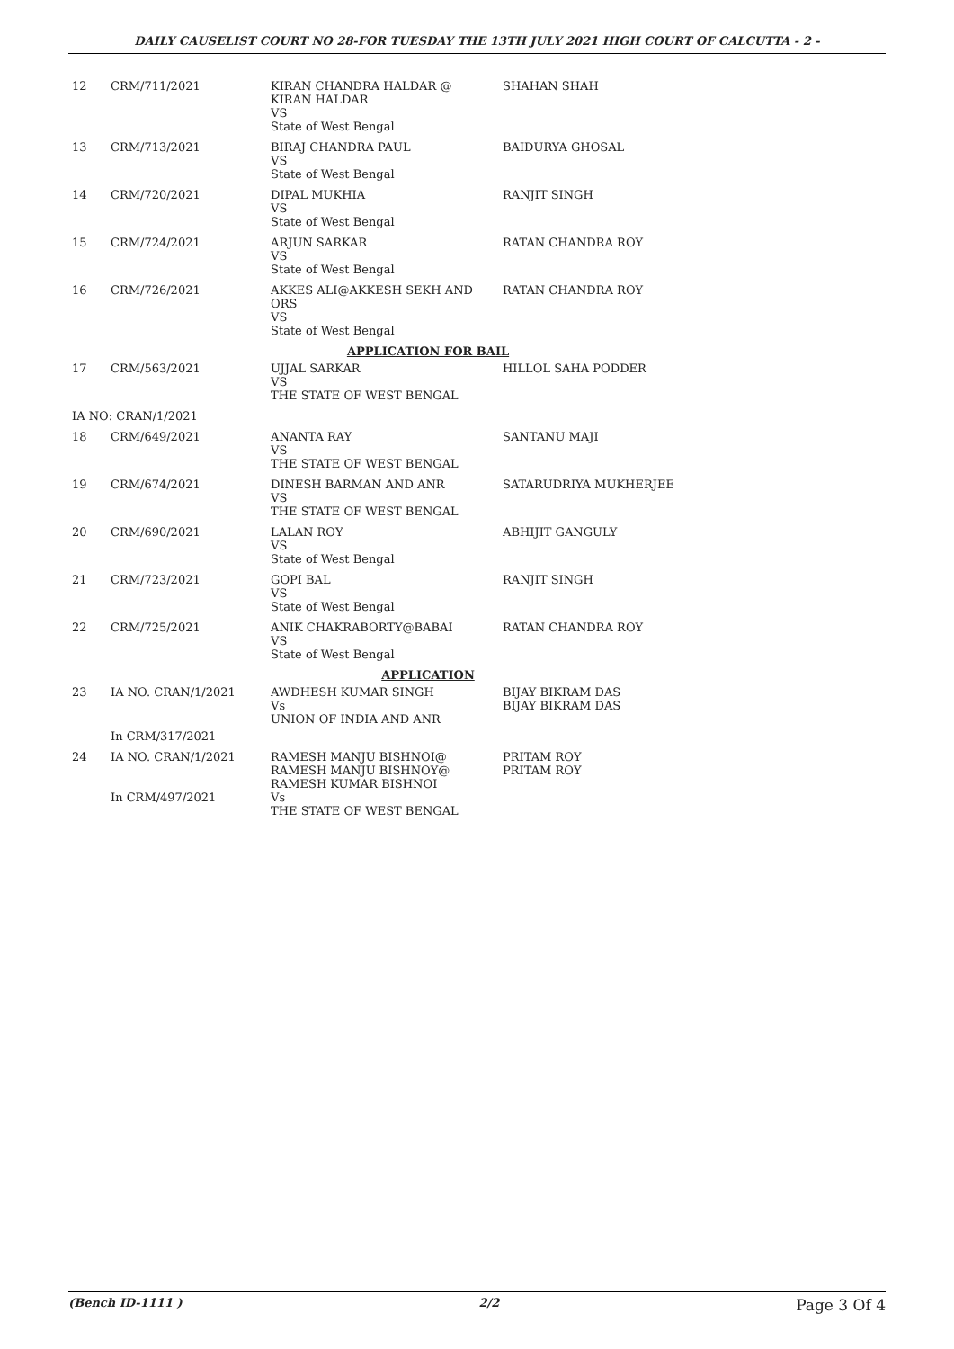DAILY CAUSELIST COURT NO 28-FOR TUESDAY THE 13TH JULY 2021 HIGH COURT OF CALCUTTA - 2 -
| 12 | CRM/711/2021 | KIRAN CHANDRA HALDAR @ KIRAN HALDAR VS State of West Bengal | SHAHAN SHAH |
| 13 | CRM/713/2021 | BIRAJ CHANDRA PAUL VS State of West Bengal | BAIDURYA GHOSAL |
| 14 | CRM/720/2021 | DIPAL MUKHIA VS State of West Bengal | RANJIT SINGH |
| 15 | CRM/724/2021 | ARJUN SARKAR VS State of West Bengal | RATAN CHANDRA ROY |
| 16 | CRM/726/2021 | AKKES ALI@AKKESH SEKH AND ORS VS State of West Bengal | RATAN CHANDRA ROY |
| APPLICATION FOR BAIL | | | |
| 17 | CRM/563/2021 | UJJAL SARKAR VS THE STATE OF WEST BENGAL | HILLOL SAHA PODDER |
| IA NO: CRAN/1/2021 | | | |
| 18 | CRM/649/2021 | ANANTA RAY VS THE STATE OF WEST BENGAL | SANTANU MAJI |
| 19 | CRM/674/2021 | DINESH BARMAN AND ANR VS THE STATE OF WEST BENGAL | SATARUDRIYA MUKHERJEE |
| 20 | CRM/690/2021 | LALAN ROY VS State of West Bengal | ABHIJIT GANGULY |
| 21 | CRM/723/2021 | GOPI BAL VS State of West Bengal | RANJIT SINGH |
| 22 | CRM/725/2021 | ANIK CHAKRABORTY@BABAI VS State of West Bengal | RATAN CHANDRA ROY |
| APPLICATION | | | |
| 23 | IA NO. CRAN/1/2021 | AWDHESH KUMAR SINGH Vs UNION OF INDIA AND ANR | BIJAY BIKRAM DAS BIJAY BIKRAM DAS |
| | In CRM/317/2021 | | |
| 24 | IA NO. CRAN/1/2021 In CRM/497/2021 | RAMESH MANJU BISHNOI@ RAMESH MANJU BISHNOY@ RAMESH KUMAR BISHNOI Vs THE STATE OF WEST BENGAL | PRITAM ROY PRITAM ROY |
(Bench ID-1111 ) 2/2 Page 3 Of 4